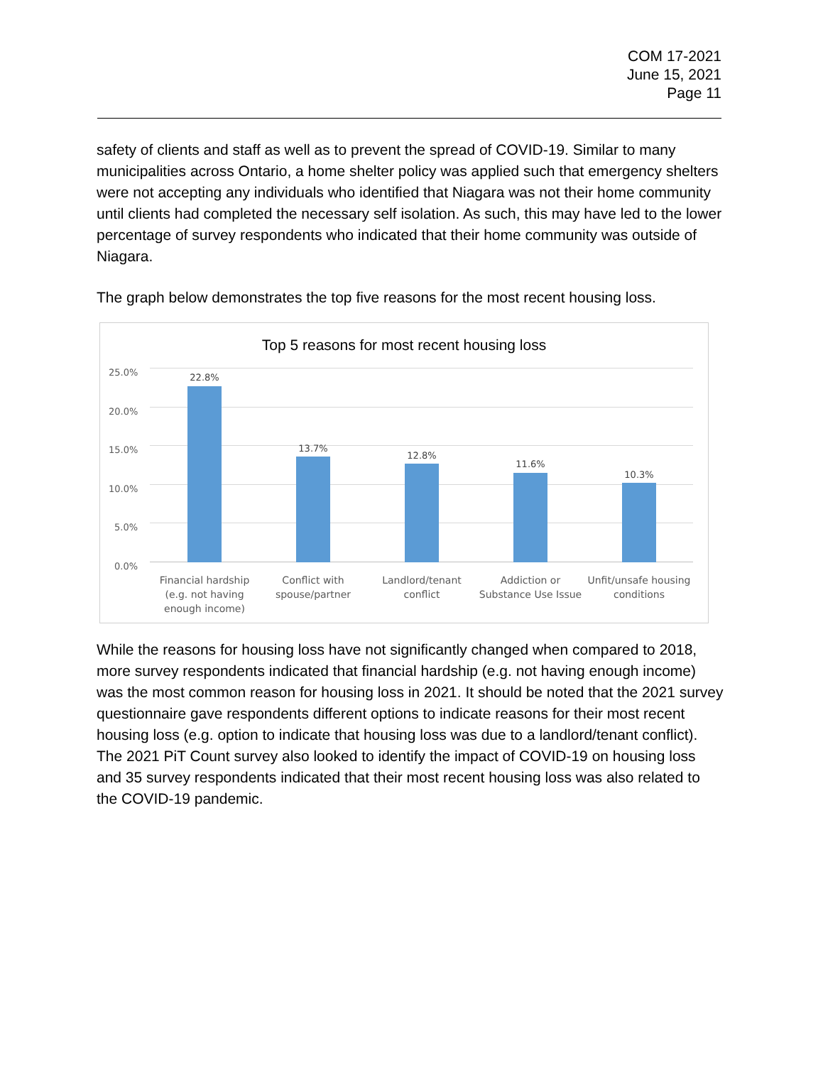COM 17-2021
June 15, 2021
Page 11
safety of clients and staff as well as to prevent the spread of COVID-19. Similar to many municipalities across Ontario, a home shelter policy was applied such that emergency shelters were not accepting any individuals who identified that Niagara was not their home community until clients had completed the necessary self isolation. As such, this may have led to the lower percentage of survey respondents who indicated that their home community was outside of Niagara.
The graph below demonstrates the top five reasons for the most recent housing loss.
Top 5 reasons for most recent housing loss
25.0%
20.0%
15.0%
10.0%
5.0%
0.0%
22.8%
13.7%
12.8%
11.6%
10.3%
Financial hardship (e.g. not having enough income)
Conflict with spouse/partner
Landlord/tenant conflict
Addiction or Substance Use Issue
Unfit/unsafe housing conditions
While the reasons for housing loss have not significantly changed when compared to 2018, more survey respondents indicated that financial hardship (e.g. not having enough income) was the most common reason for housing loss in 2021. It should be noted that the 2021 survey questionnaire gave respondents different options to indicate reasons for their most recent housing loss (e.g. option to indicate that housing loss was due to a landlord/tenant conflict). The 2021 PiT Count survey also looked to identify the impact of COVID-19 on housing loss and 35 survey respondents indicated that their most recent housing loss was also related to the COVID-19 pandemic.